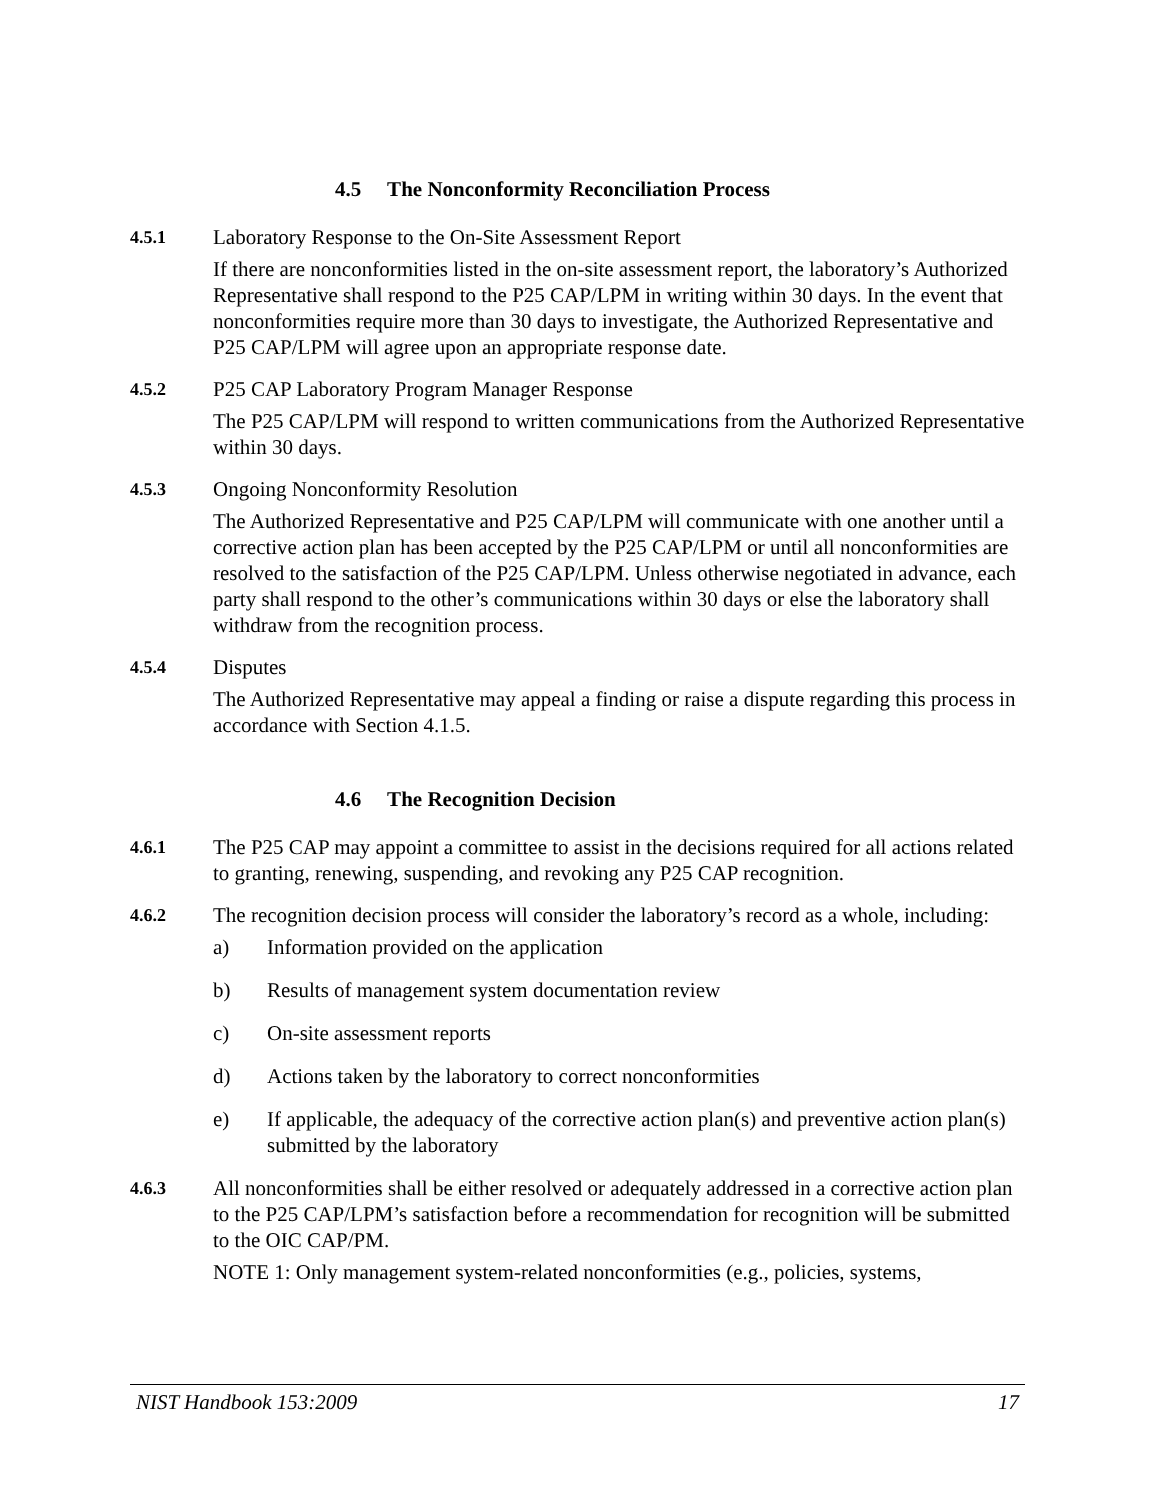4.5 The Nonconformity Reconciliation Process
4.5.1 Laboratory Response to the On-Site Assessment Report
If there are nonconformities listed in the on-site assessment report, the laboratory’s Authorized Representative shall respond to the P25 CAP/LPM in writing within 30 days. In the event that nonconformities require more than 30 days to investigate, the Authorized Representative and P25 CAP/LPM will agree upon an appropriate response date.
4.5.2 P25 CAP Laboratory Program Manager Response
The P25 CAP/LPM will respond to written communications from the Authorized Representative within 30 days.
4.5.3 Ongoing Nonconformity Resolution
The Authorized Representative and P25 CAP/LPM will communicate with one another until a corrective action plan has been accepted by the P25 CAP/LPM or until all nonconformities are resolved to the satisfaction of the P25 CAP/LPM. Unless otherwise negotiated in advance, each party shall respond to the other’s communications within 30 days or else the laboratory shall withdraw from the recognition process.
4.5.4 Disputes
The Authorized Representative may appeal a finding or raise a dispute regarding this process in accordance with Section 4.1.5.
4.6 The Recognition Decision
4.6.1 The P25 CAP may appoint a committee to assist in the decisions required for all actions related to granting, renewing, suspending, and revoking any P25 CAP recognition.
4.6.2 The recognition decision process will consider the laboratory’s record as a whole, including:
a) Information provided on the application
b) Results of management system documentation review
c) On-site assessment reports
d) Actions taken by the laboratory to correct nonconformities
e) If applicable, the adequacy of the corrective action plan(s) and preventive action plan(s) submitted by the laboratory
4.6.3 All nonconformities shall be either resolved or adequately addressed in a corrective action plan to the P25 CAP/LPM’s satisfaction before a recommendation for recognition will be submitted to the OIC CAP/PM.
NOTE 1: Only management system-related nonconformities (e.g., policies, systems,
NIST Handbook 153:2009 17